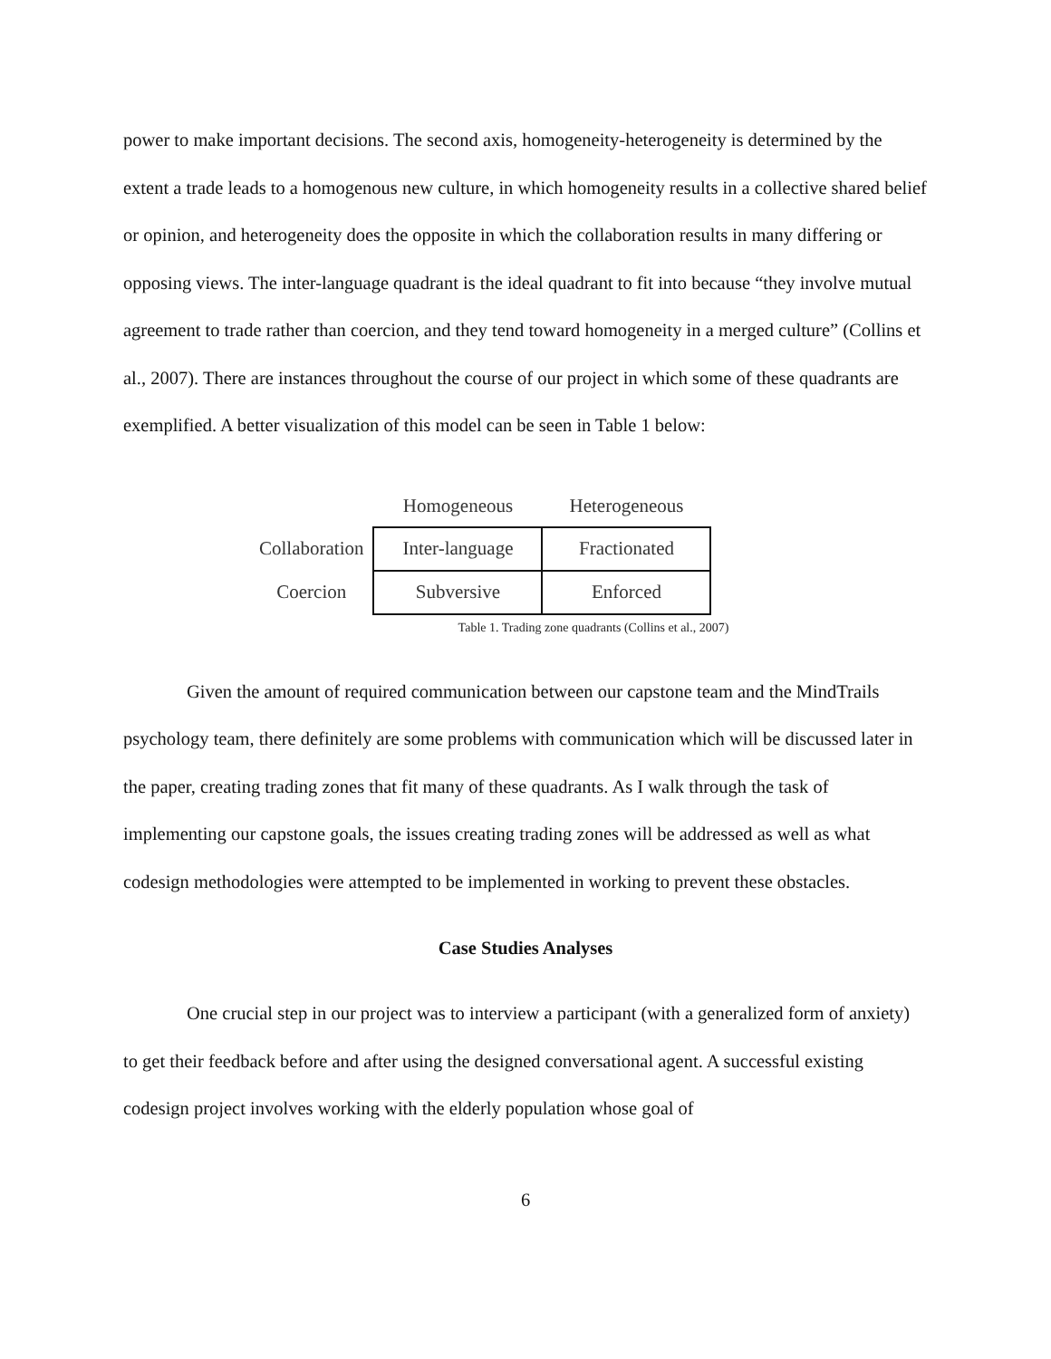power to make important decisions. The second axis, homogeneity-heterogeneity is determined by the extent a trade leads to a homogenous new culture, in which homogeneity results in a collective shared belief or opinion, and heterogeneity does the opposite in which the collaboration results in many differing or opposing views. The inter-language quadrant is the ideal quadrant to fit into because “they involve mutual agreement to trade rather than coercion, and they tend toward homogeneity in a merged culture” (Collins et al., 2007). There are instances throughout the course of our project in which some of these quadrants are exemplified. A better visualization of this model can be seen in Table 1 below:
| | Homogeneous | Heterogeneous |
| Collaboration | Inter-language | Fractionated |
| Coercion | Subversive | Enforced |
Table 1. Trading zone quadrants (Collins et al., 2007)
Given the amount of required communication between our capstone team and the MindTrails psychology team, there definitely are some problems with communication which will be discussed later in the paper, creating trading zones that fit many of these quadrants. As I walk through the task of implementing our capstone goals, the issues creating trading zones will be addressed as well as what codesign methodologies were attempted to be implemented in working to prevent these obstacles.
Case Studies Analyses
One crucial step in our project was to interview a participant (with a generalized form of anxiety) to get their feedback before and after using the designed conversational agent. A successful existing codesign project involves working with the elderly population whose goal of
6